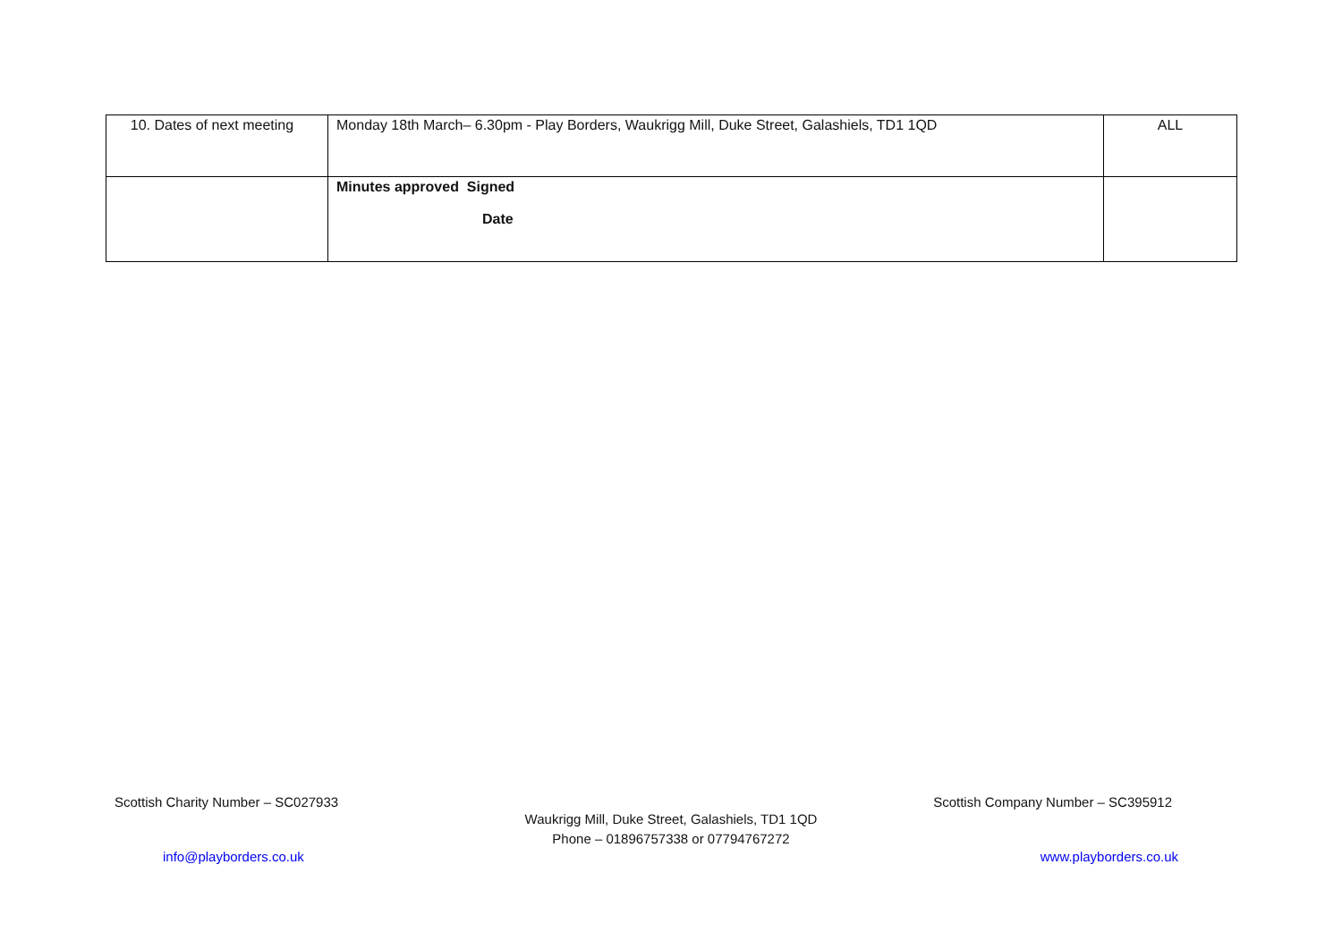| 10. Dates of next meeting | Monday 18th March– 6.30pm - Play Borders, Waukrigg Mill, Duke Street, Galashiels, TD1 1QD | ALL |
| | Minutes approved Signed Date | |
Scottish Charity Number – SC027933 Scottish Company Number – SC395912
Waukrigg Mill, Duke Street, Galashiels, TD1 1QD
Phone – 01896757338 or 07794767272
info@playborders.co.uk www.playborders.co.uk